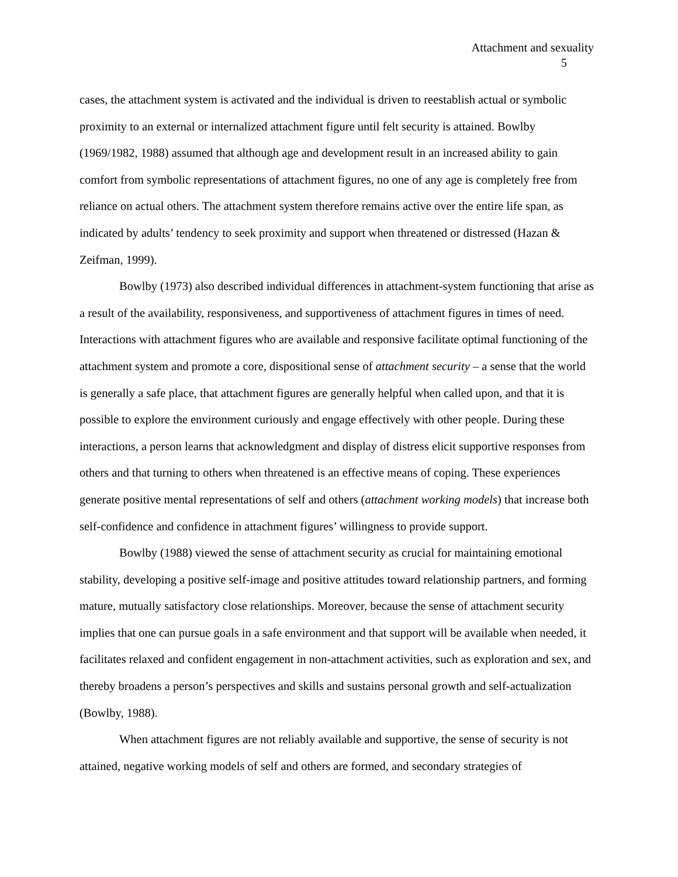Attachment and sexuality
5
cases, the attachment system is activated and the individual is driven to reestablish actual or symbolic proximity to an external or internalized attachment figure until felt security is attained. Bowlby (1969/1982, 1988) assumed that although age and development result in an increased ability to gain comfort from symbolic representations of attachment figures, no one of any age is completely free from reliance on actual others. The attachment system therefore remains active over the entire life span, as indicated by adults’ tendency to seek proximity and support when threatened or distressed (Hazan & Zeifman, 1999).
Bowlby (1973) also described individual differences in attachment-system functioning that arise as a result of the availability, responsiveness, and supportiveness of attachment figures in times of need. Interactions with attachment figures who are available and responsive facilitate optimal functioning of the attachment system and promote a core, dispositional sense of attachment security – a sense that the world is generally a safe place, that attachment figures are generally helpful when called upon, and that it is possible to explore the environment curiously and engage effectively with other people. During these interactions, a person learns that acknowledgment and display of distress elicit supportive responses from others and that turning to others when threatened is an effective means of coping. These experiences generate positive mental representations of self and others (attachment working models) that increase both self-confidence and confidence in attachment figures’ willingness to provide support.
Bowlby (1988) viewed the sense of attachment security as crucial for maintaining emotional stability, developing a positive self-image and positive attitudes toward relationship partners, and forming mature, mutually satisfactory close relationships. Moreover, because the sense of attachment security implies that one can pursue goals in a safe environment and that support will be available when needed, it facilitates relaxed and confident engagement in non-attachment activities, such as exploration and sex, and thereby broadens a person’s perspectives and skills and sustains personal growth and self-actualization (Bowlby, 1988).
When attachment figures are not reliably available and supportive, the sense of security is not attained, negative working models of self and others are formed, and secondary strategies of